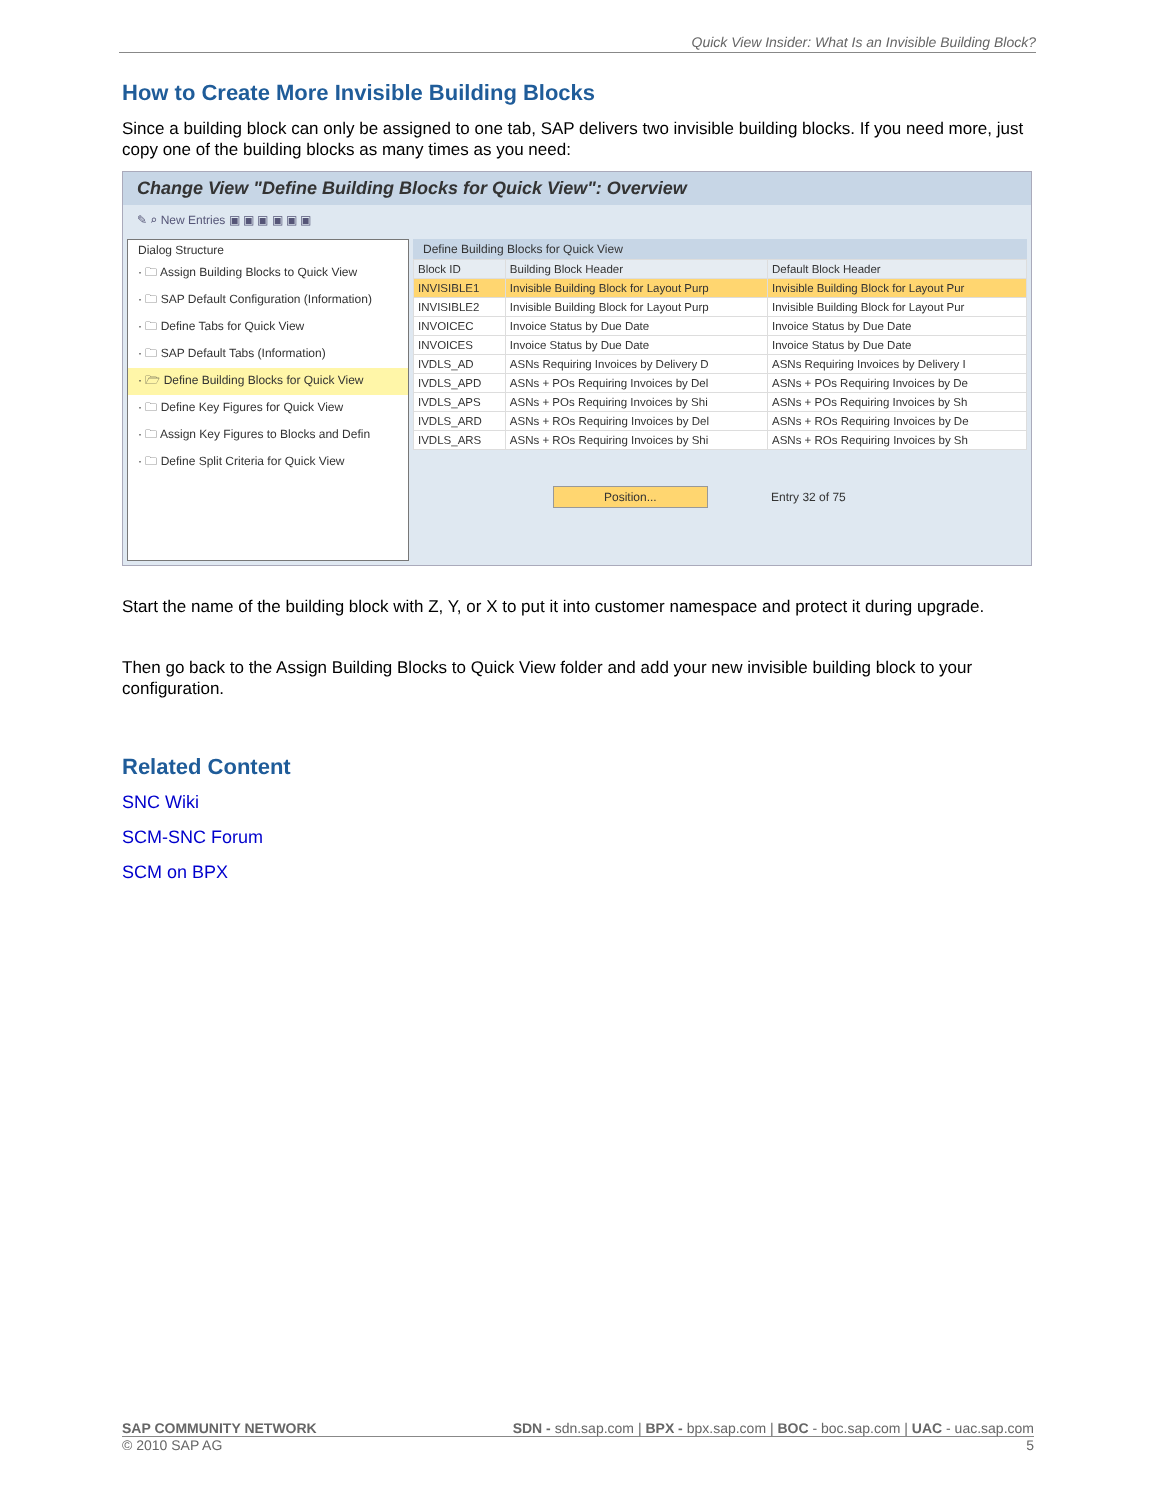Quick View Insider: What Is an Invisible Building Block?
How to Create More Invisible Building Blocks
Since a building block can only be assigned to one tab, SAP delivers two invisible building blocks. If you need more, just copy one of the building blocks as many times as you need:
Change View "Define Building Blocks for Quick View": Overview
✎ ⌕ New Entries ▣ ▣ ▣ ▣ ▣ ▣
Dialog Structure
· 🗀 Assign Building Blocks to Quick View
· 🗀 SAP Default Configuration (Information)
· 🗀 Define Tabs for Quick View
· 🗀 SAP Default Tabs (Information)
· 🗁 Define Building Blocks for Quick View
· 🗀 Define Key Figures for Quick View
· 🗀 Assign Key Figures to Blocks and Defin
· 🗀 Define Split Criteria for Quick View
Define Building Blocks for Quick View
| Block ID | Building Block Header | Default Block Header |
| --- | --- | --- |
| INVISIBLE1 | Invisible Building Block for Layout Purp | Invisible Building Block for Layout Pur |
| INVISIBLE2 | Invisible Building Block for Layout Purp | Invisible Building Block for Layout Pur |
| INVOICEC | Invoice Status by Due Date | Invoice Status by Due Date |
| INVOICES | Invoice Status by Due Date | Invoice Status by Due Date |
| IVDLS_AD | ASNs Requiring Invoices by Delivery D | ASNs Requiring Invoices by Delivery I |
| IVDLS_APD | ASNs + POs Requiring Invoices by Del | ASNs + POs Requiring Invoices by De |
| IVDLS_APS | ASNs + POs Requiring Invoices by Shi | ASNs + POs Requiring Invoices by Sh |
| IVDLS_ARD | ASNs + ROs Requiring Invoices by Del | ASNs + ROs Requiring Invoices by De |
| IVDLS_ARS | ASNs + ROs Requiring Invoices by Shi | ASNs + ROs Requiring Invoices by Sh |
Position... Entry 32 of 75
Start the name of the building block with Z, Y, or X to put it into customer namespace and protect it during upgrade.
Then go back to the Assign Building Blocks to Quick View folder and add your new invisible building block to your configuration.
Related Content
SNC Wiki
SCM-SNC Forum
SCM on BPX
SAP COMMUNITY NETWORK SDN - sdn.sap.com | BPX - bpx.sap.com | BOC - boc.sap.com | UAC - uac.sap.com
© 2010 SAP AG 5